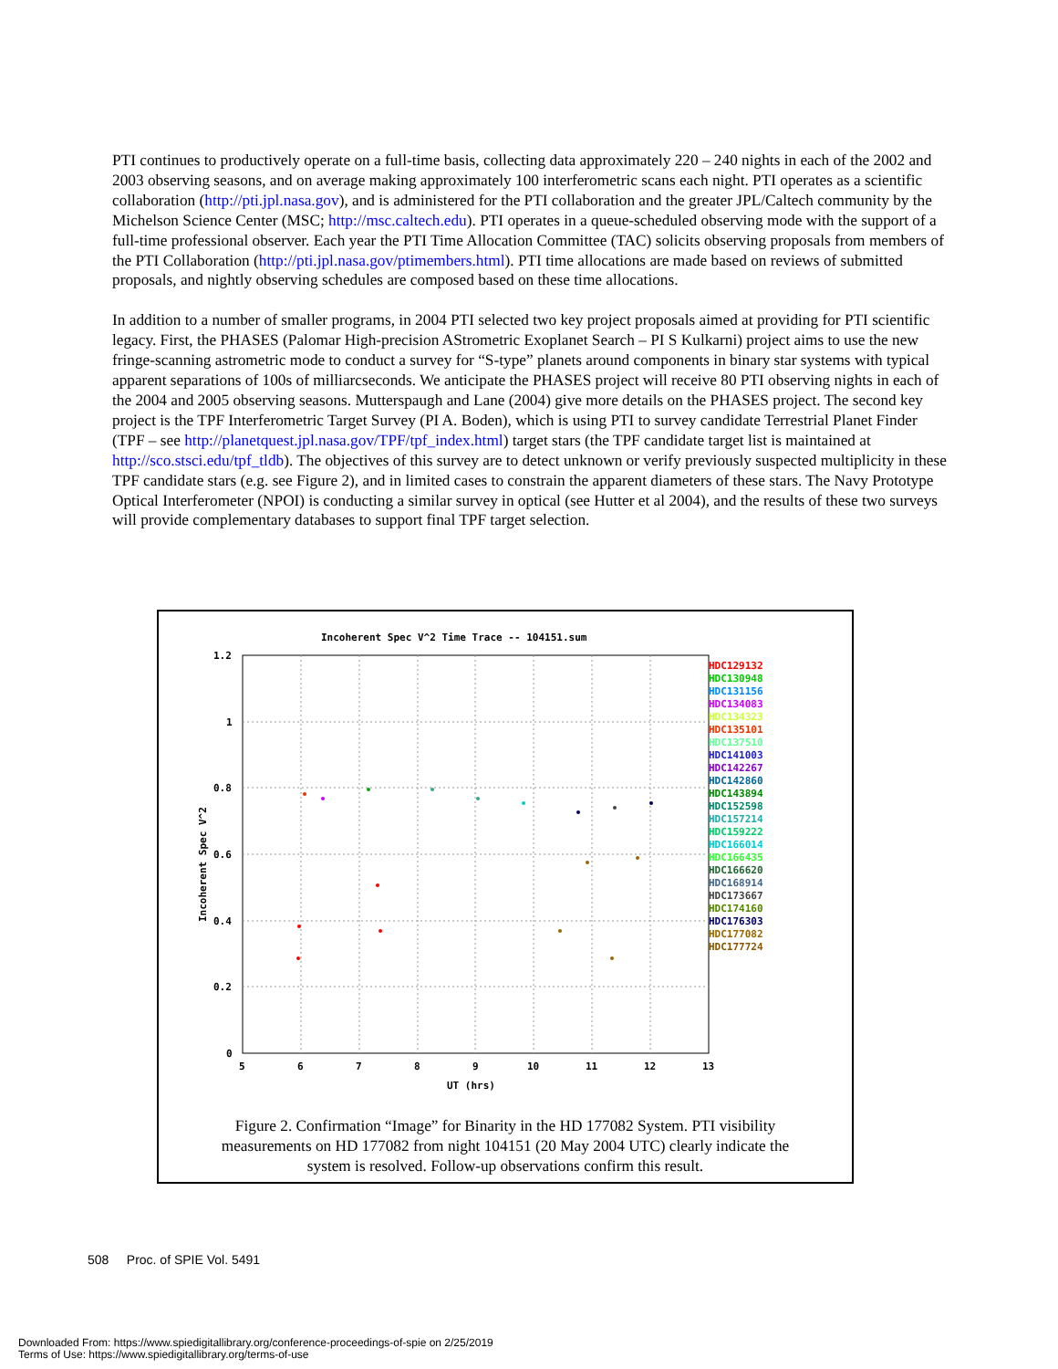PTI continues to productively operate on a full-time basis, collecting data approximately 220 – 240 nights in each of the 2002 and 2003 observing seasons, and on average making approximately 100 interferometric scans each night. PTI operates as a scientific collaboration (http://pti.jpl.nasa.gov), and is administered for the PTI collaboration and the greater JPL/Caltech community by the Michelson Science Center (MSC; http://msc.caltech.edu). PTI operates in a queue-scheduled observing mode with the support of a full-time professional observer. Each year the PTI Time Allocation Committee (TAC) solicits observing proposals from members of the PTI Collaboration (http://pti.jpl.nasa.gov/ptimembers.html). PTI time allocations are made based on reviews of submitted proposals, and nightly observing schedules are composed based on these time allocations.
In addition to a number of smaller programs, in 2004 PTI selected two key project proposals aimed at providing for PTI scientific legacy. First, the PHASES (Palomar High-precision AStrometric Exoplanet Search – PI S Kulkarni) project aims to use the new fringe-scanning astrometric mode to conduct a survey for “S-type” planets around components in binary star systems with typical apparent separations of 100s of milliarcseconds. We anticipate the PHASES project will receive 80 PTI observing nights in each of the 2004 and 2005 observing seasons. Mutterspaugh and Lane (2004) give more details on the PHASES project. The second key project is the TPF Interferometric Target Survey (PI A. Boden), which is using PTI to survey candidate Terrestrial Planet Finder (TPF – see http://planetquest.jpl.nasa.gov/TPF/tpf_index.html) target stars (the TPF candidate target list is maintained at http://sco.stsci.edu/tpf_tldb). The objectives of this survey are to detect unknown or verify previously suspected multiplicity in these TPF candidate stars (e.g. see Figure 2), and in limited cases to constrain the apparent diameters of these stars. The Navy Prototype Optical Interferometer (NPOI) is conducting a similar survey in optical (see Hutter et al 2004), and the results of these two surveys will provide complementary databases to support final TPF target selection.
Incoherent Spec V^2 Time Trace -- 104151.sum
1.2
1
0.8
0.6
0.4
0.2
0
5
6
7
8
9
10
11
12
13
UT (hrs)
Incoherent Spec V^2
HDC129132
HDC130948
HDC131156
HDC134083
HDC134323
HDC135101
HDC137510
HDC141003
HDC142267
HDC142860
HDC143894
HDC152598
HDC157214
HDC159222
HDC166014
HDC166435
HDC166620
HDC168914
HDC173667
HDC174160
HDC176303
HDC177082
HDC177724
Figure 2. Confirmation “Image” for Binarity in the HD 177082 System. PTI visibility
measurements on HD 177082 from night 104151 (20 May 2004 UTC) clearly indicate the
system is resolved. Follow-up observations confirm this result.
508 Proc. of SPIE Vol. 5491
Downloaded From: https://www.spiedigitallibrary.org/conference-proceedings-of-spie on 2/25/2019
Terms of Use: https://www.spiedigitallibrary.org/terms-of-use